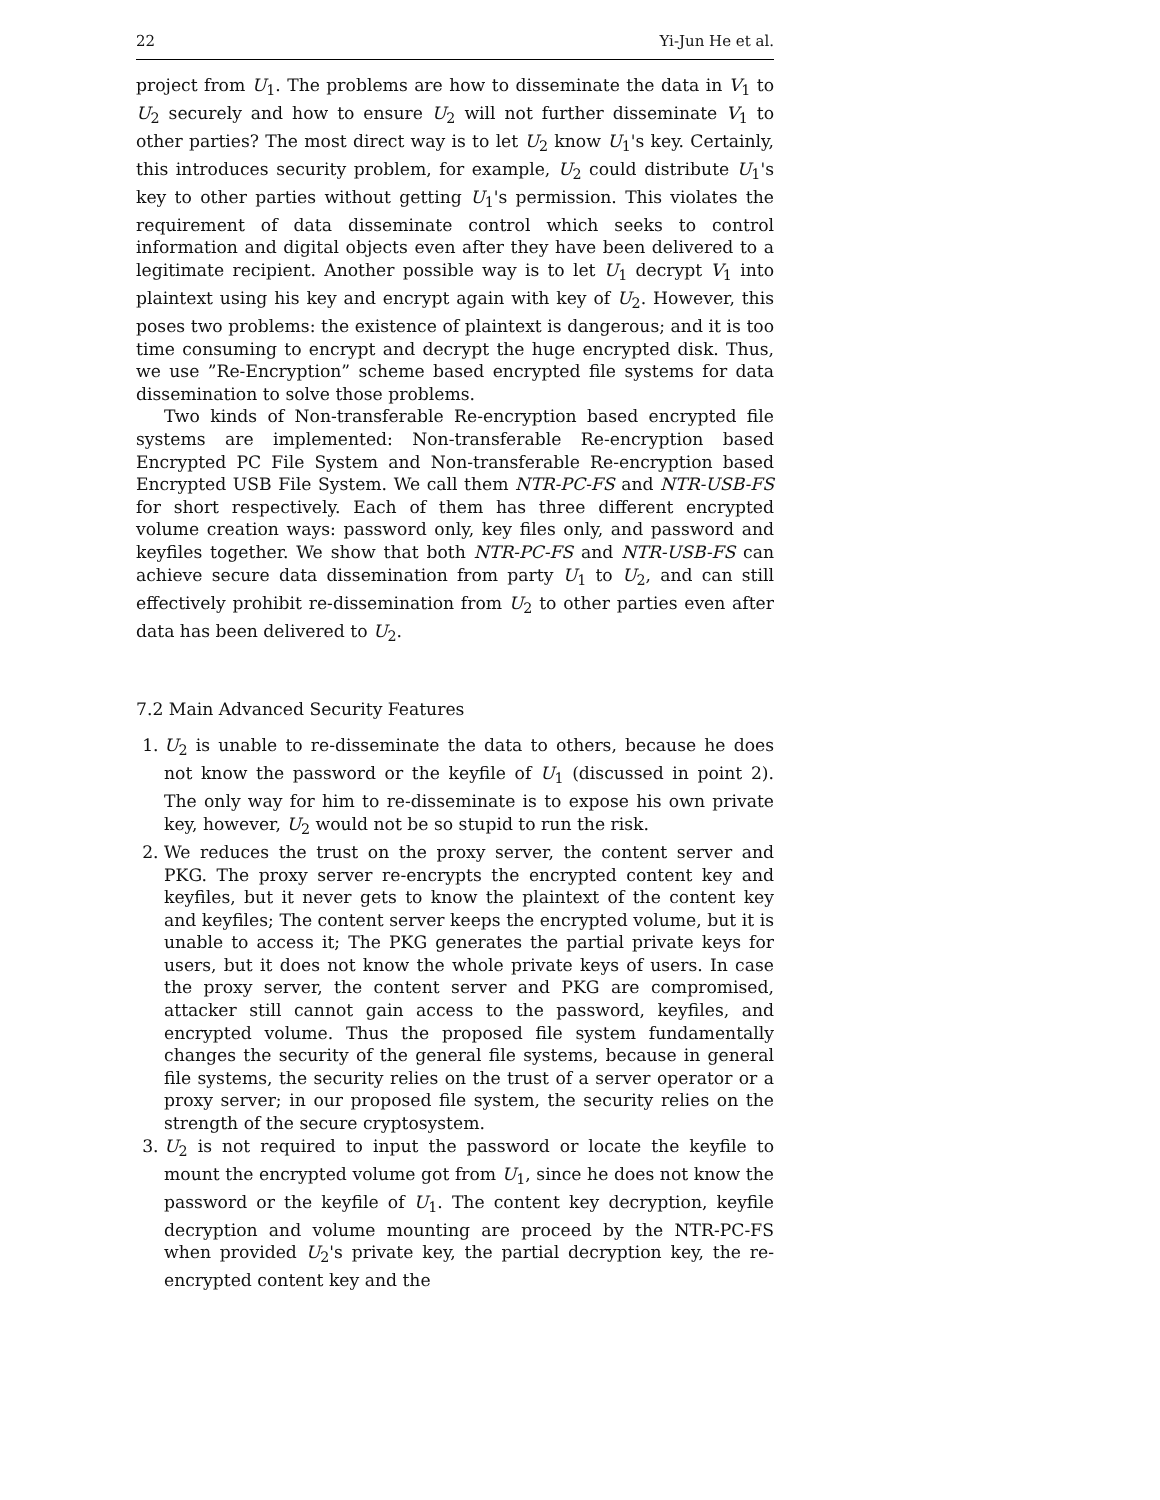22 Yi-Jun He et al.
project from U<sub>1</sub>. The problems are how to disseminate the data in V<sub>1</sub> to U<sub>2</sub> securely and how to ensure U<sub>2</sub> will not further disseminate V<sub>1</sub> to other parties? The most direct way is to let U<sub>2</sub> know U<sub>1</sub>'s key. Certainly, this introduces security problem, for example, U<sub>2</sub> could distribute U<sub>1</sub>'s key to other parties without getting U<sub>1</sub>'s permission. This violates the requirement of data disseminate control which seeks to control information and digital objects even after they have been delivered to a legitimate recipient. Another possible way is to let U<sub>1</sub> decrypt V<sub>1</sub> into plaintext using his key and encrypt again with key of U<sub>2</sub>. However, this poses two problems: the existence of plaintext is dangerous; and it is too time consuming to encrypt and decrypt the huge encrypted disk. Thus, we use ”Re-Encryption” scheme based encrypted file systems for data dissemination to solve those problems.
Two kinds of Non-transferable Re-encryption based encrypted file systems are implemented: Non-transferable Re-encryption based Encrypted PC File System and Non-transferable Re-encryption based Encrypted USB File System. We call them NTR-PC-FS and NTR-USB-FS for short respectively. Each of them has three different encrypted volume creation ways: password only, key files only, and password and keyfiles together. We show that both NTR-PC-FS and NTR-USB-FS can achieve secure data dissemination from party U<sub>1</sub> to U<sub>2</sub>, and can still effectively prohibit re-dissemination from U<sub>2</sub> to other parties even after data has been delivered to U<sub>2</sub>.
7.2 Main Advanced Security Features
1. U<sub>2</sub> is unable to re-disseminate the data to others, because he does not know the password or the keyfile of U<sub>1</sub> (discussed in point 2). The only way for him to re-disseminate is to expose his own private key, however, U<sub>2</sub> would not be so stupid to run the risk.
2. We reduces the trust on the proxy server, the content server and PKG. The proxy server re-encrypts the encrypted content key and keyfiles, but it never gets to know the plaintext of the content key and keyfiles; The content server keeps the encrypted volume, but it is unable to access it; The PKG generates the partial private keys for users, but it does not know the whole private keys of users. In case the proxy server, the content server and PKG are compromised, attacker still cannot gain access to the password, keyfiles, and encrypted volume. Thus the proposed file system fundamentally changes the security of the general file systems, because in general file systems, the security relies on the trust of a server operator or a proxy server; in our proposed file system, the security relies on the strength of the secure cryptosystem.
3. U<sub>2</sub> is not required to input the password or locate the keyfile to mount the encrypted volume got from U<sub>1</sub>, since he does not know the password or the keyfile of U<sub>1</sub>. The content key decryption, keyfile decryption and volume mounting are proceed by the NTR-PC-FS when provided U<sub>2</sub>'s private key, the partial decryption key, the re-encrypted content key and the